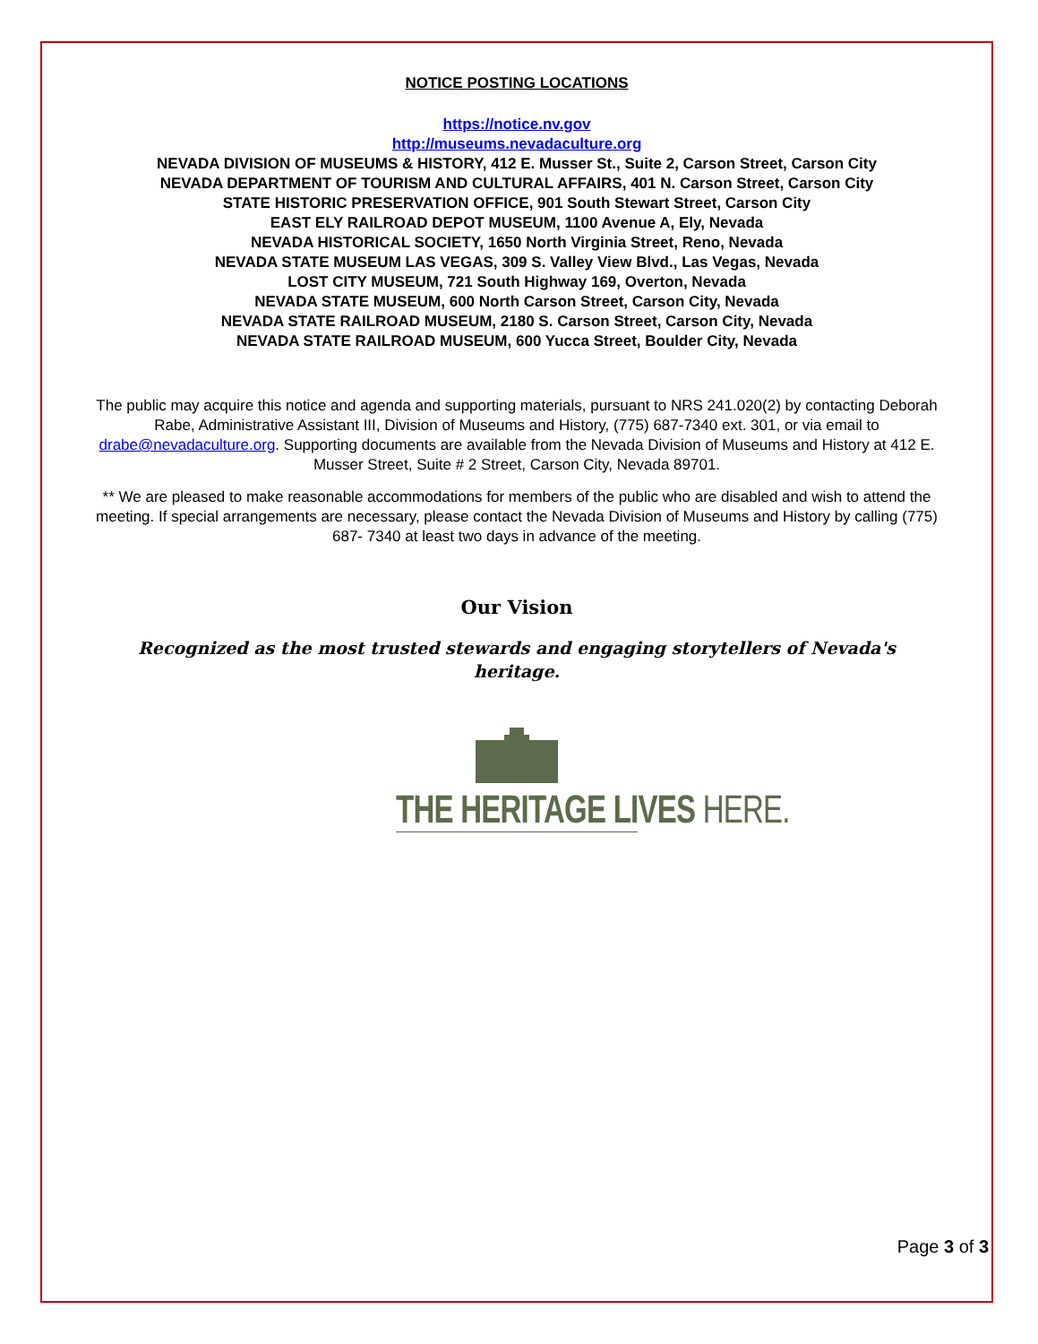NOTICE POSTING LOCATIONS
https://notice.nv.gov
http://museums.nevadaculture.org
NEVADA DIVISION OF MUSEUMS & HISTORY, 412 E. Musser St., Suite 2, Carson Street, Carson City
NEVADA DEPARTMENT OF TOURISM AND CULTURAL AFFAIRS, 401 N. Carson Street, Carson City
STATE HISTORIC PRESERVATION OFFICE, 901 South Stewart Street, Carson City
EAST ELY RAILROAD DEPOT MUSEUM, 1100 Avenue A, Ely, Nevada
NEVADA HISTORICAL SOCIETY, 1650 North Virginia Street, Reno, Nevada
NEVADA STATE MUSEUM LAS VEGAS, 309 S. Valley View Blvd., Las Vegas, Nevada
LOST CITY MUSEUM, 721 South Highway 169, Overton, Nevada
NEVADA STATE MUSEUM, 600 North Carson Street, Carson City, Nevada
NEVADA STATE RAILROAD MUSEUM, 2180 S. Carson Street, Carson City, Nevada
NEVADA STATE RAILROAD MUSEUM, 600 Yucca Street, Boulder City, Nevada
The public may acquire this notice and agenda and supporting materials, pursuant to NRS 241.020(2) by contacting Deborah Rabe, Administrative Assistant III, Division of Museums and History, (775) 687-7340 ext. 301, or via email to drabe@nevadaculture.org. Supporting documents are available from the Nevada Division of Museums and History at 412 E. Musser Street, Suite # 2 Street, Carson City, Nevada 89701.
** We are pleased to make reasonable accommodations for members of the public who are disabled and wish to attend the meeting. If special arrangements are necessary, please contact the Nevada Division of Museums and History by calling (775) 687- 7340 at least two days in advance of the meeting.
Our Vision
Recognized as the most trusted stewards and engaging storytellers of Nevada's heritage.
THE HERITAGE LIVES HERE.
Page 3 of 3